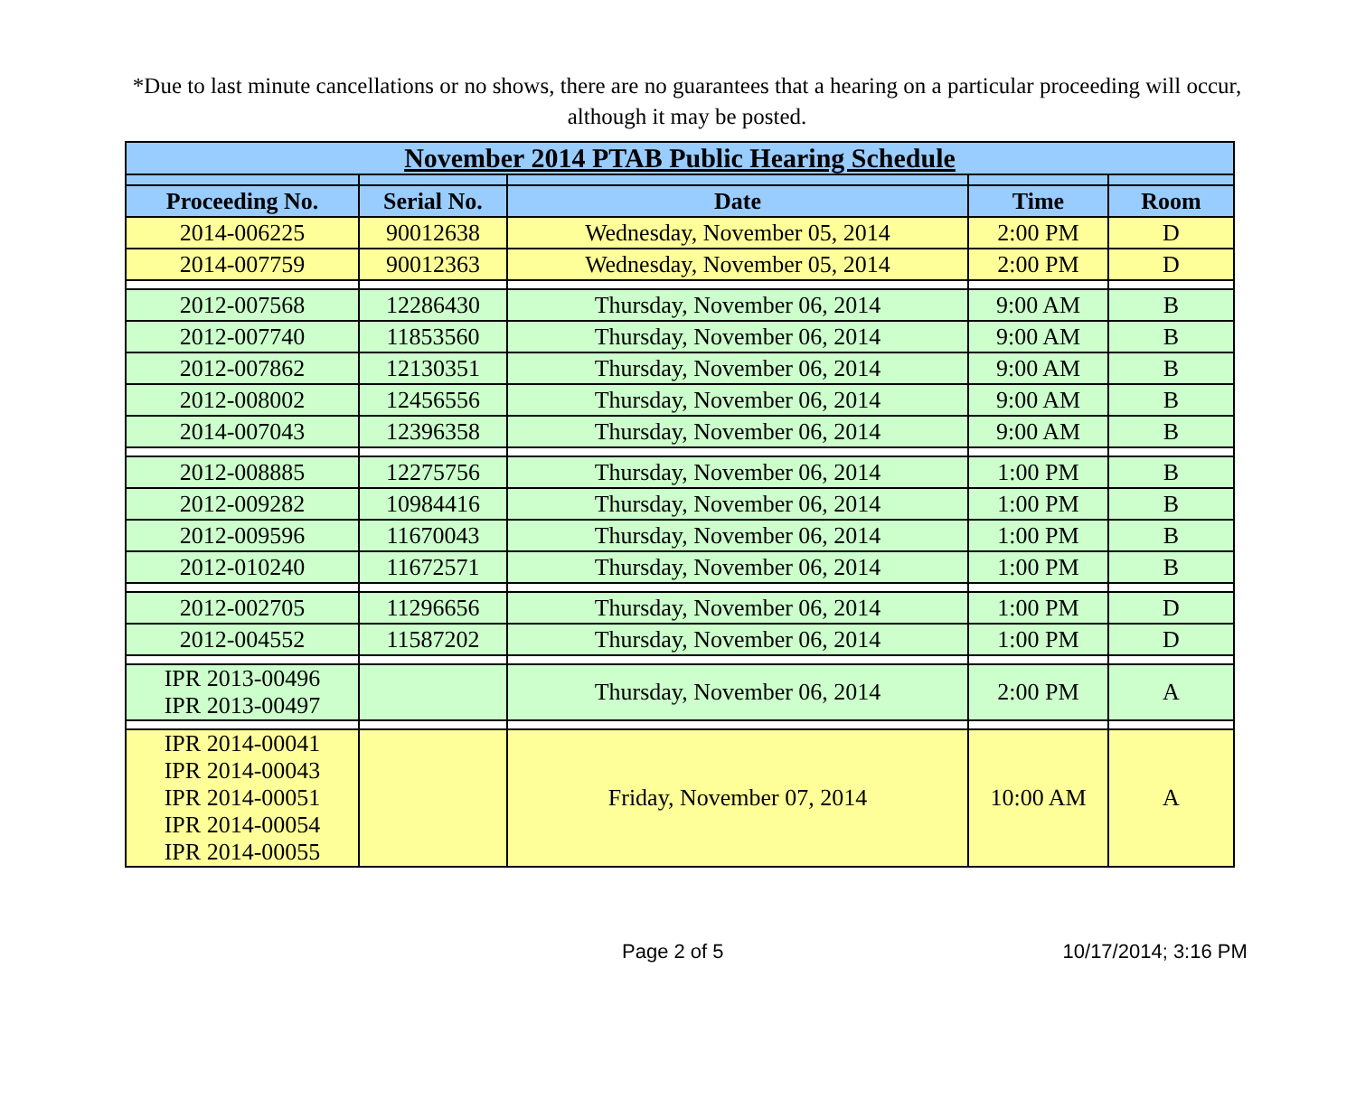*Due to last minute cancellations or no shows, there are no guarantees that a hearing on a particular proceeding will occur, although it may be posted.
| November 2014 PTAB Public Hearing Schedule | | | | |
| --- | --- | --- | --- | --- |
| Proceeding No. | Serial No. | Date | Time | Room |
| 2014-006225 | 90012638 | Wednesday, November 05, 2014 | 2:00 PM | D |
| 2014-007759 | 90012363 | Wednesday, November 05, 2014 | 2:00 PM | D |
| 2012-007568 | 12286430 | Thursday, November 06, 2014 | 9:00 AM | B |
| 2012-007740 | 11853560 | Thursday, November 06, 2014 | 9:00 AM | B |
| 2012-007862 | 12130351 | Thursday, November 06, 2014 | 9:00 AM | B |
| 2012-008002 | 12456556 | Thursday, November 06, 2014 | 9:00 AM | B |
| 2014-007043 | 12396358 | Thursday, November 06, 2014 | 9:00 AM | B |
| 2012-008885 | 12275756 | Thursday, November 06, 2014 | 1:00 PM | B |
| 2012-009282 | 10984416 | Thursday, November 06, 2014 | 1:00 PM | B |
| 2012-009596 | 11670043 | Thursday, November 06, 2014 | 1:00 PM | B |
| 2012-010240 | 11672571 | Thursday, November 06, 2014 | 1:00 PM | B |
| 2012-002705 | 11296656 | Thursday, November 06, 2014 | 1:00 PM | D |
| 2012-004552 | 11587202 | Thursday, November 06, 2014 | 1:00 PM | D |
| IPR 2013-00496 IPR 2013-00497 | | Thursday, November 06, 2014 | 2:00 PM | A |
| IPR 2014-00041 IPR 2014-00043 IPR 2014-00051 IPR 2014-00054 IPR 2014-00055 | | Friday, November 07, 2014 | 10:00 AM | A |
Page 2 of 5 10/17/2014; 3:16 PM